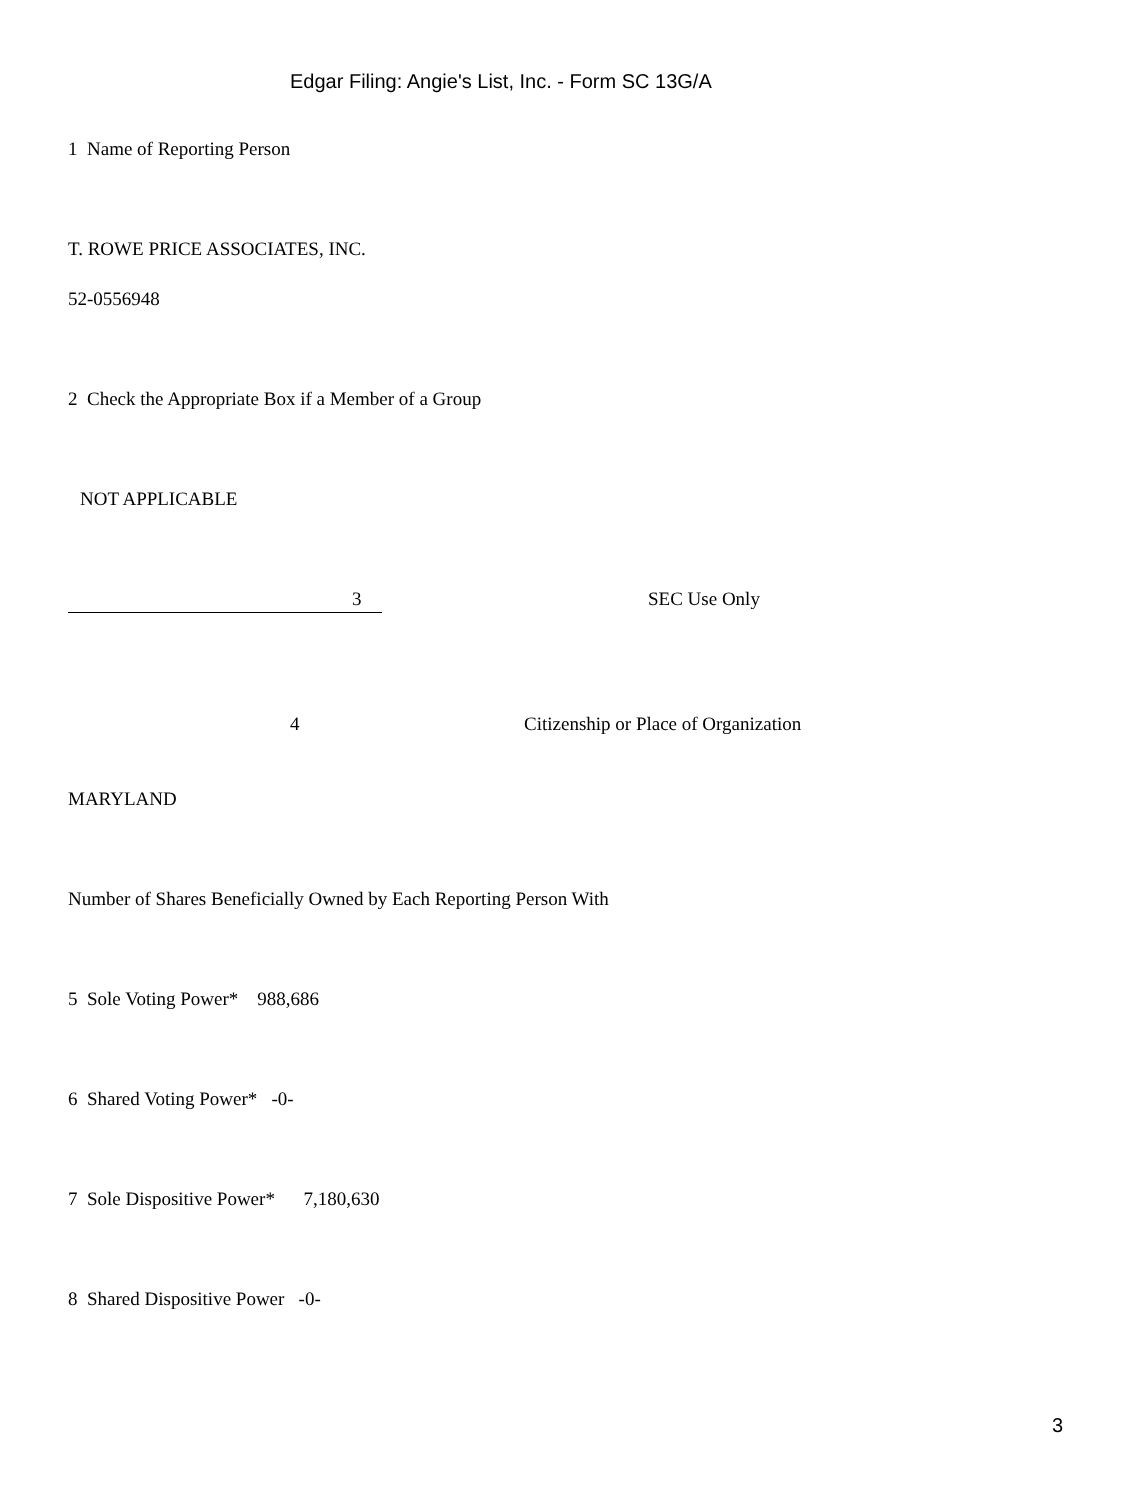Edgar Filing: Angie's List, Inc. - Form SC 13G/A
1 Name of Reporting Person
T. ROWE PRICE ASSOCIATES, INC.
52-0556948
2 Check the Appropriate Box if a Member of a Group
NOT APPLICABLE
3 SEC Use Only
4 Citizenship or Place of Organization
MARYLAND
Number of Shares Beneficially Owned by Each Reporting Person With
5 Sole Voting Power* 988,686
6 Shared Voting Power* -0-
7 Sole Dispositive Power* 7,180,630
8 Shared Dispositive Power -0-
3